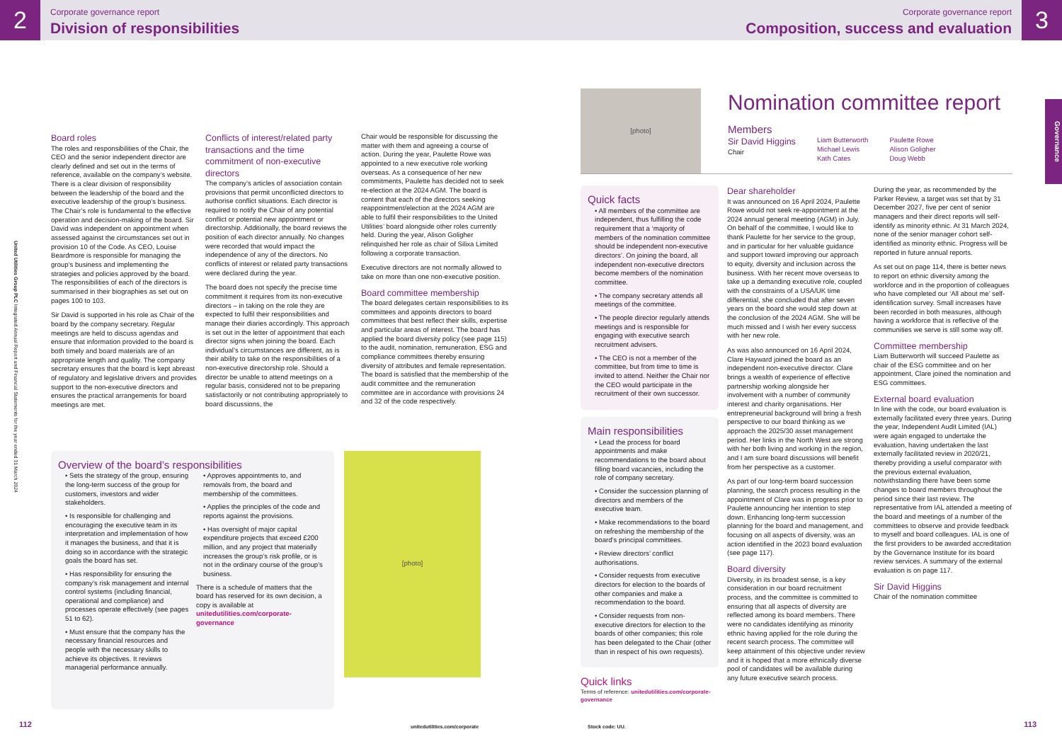2
Corporate governance report
Division of responsibilities
Corporate governance report
Composition, success and evaluation
3
United Utilities Group PLC Integrated Annual Report and Financial Statements for the year ended 31 March 2024
Board roles
The roles and responsibilities of the Chair, the CEO and the senior independent director are clearly defined and set out in the terms of reference, available on the company’s website. There is a clear division of responsibility between the leadership of the board and the executive leadership of the group’s business. The Chair’s role is fundamental to the effective operation and decision-making of the board. Sir David was independent on appointment when assessed against the circumstances set out in provision 10 of the Code. As CEO, Louise Beardmore is responsible for managing the group’s business and implementing the strategies and policies approved by the board. The responsibilities of each of the directors is summarised in their biographies as set out on pages 100 to 103.
Sir David is supported in his role as Chair of the board by the company secretary. Regular meetings are held to discuss agendas and ensure that information provided to the board is both timely and board materials are of an appropriate length and quality. The company secretary ensures that the board is kept abreast of regulatory and legislative drivers and provides support to the non-executive directors and ensures the practical arrangements for board meetings are met.
Conflicts of interest/related party transactions and the time commitment of non-executive directors
The company’s articles of association contain provisions that permit unconflicted directors to authorise conflict situations. Each director is required to notify the Chair of any potential conflict or potential new appointment or directorship. Additionally, the board reviews the position of each director annually. No changes were recorded that would impact the independence of any of the directors. No conflicts of interest or related party transactions were declared during the year.
The board does not specify the precise time commitment it requires from its non-executive directors – in taking on the role they are expected to fulfil their responsibilities and manage their diaries accordingly. This approach is set out in the letter of appointment that each director signs when joining the board. Each individual’s circumstances are different, as is their ability to take on the responsibilities of a non-executive directorship role. Should a director be unable to attend meetings on a regular basis, considered not to be preparing satisfactorily or not contributing appropriately to board discussions, the
Chair would be responsible for discussing the matter with them and agreeing a course of action. During the year, Paulette Rowe was appointed to a new executive role working overseas. As a consequence of her new commitments, Paulette has decided not to seek re-election at the 2024 AGM. The board is content that each of the directors seeking reappointment/election at the 2024 AGM are able to fulfil their responsibilities to the United Utilities’ board alongside other roles currently held. During the year, Alison Goligher relinquished her role as chair of Silixa Limited following a corporate transaction.
Executive directors are not normally allowed to take on more than one non-executive position.
Board committee membership
The board delegates certain responsibilities to its committees and appoints directors to board committees that best reflect their skills, expertise and particular areas of interest. The board has applied the board diversity policy (see page 115) to the audit, nomination, remuneration, ESG and compliance committees thereby ensuring diversity of attributes and female representation. The board is satisfied that the membership of the audit committee and the remuneration committee are in accordance with provisions 24 and 32 of the code respectively.
Overview of the board’s responsibilities
• Sets the strategy of the group, ensuring the long-term success of the group for customers, investors and wider stakeholders.
• Is responsible for challenging and encouraging the executive team in its interpretation and implementation of how it manages the business, and that it is doing so in accordance with the strategic goals the board has set.
• Has responsibility for ensuring the company’s risk management and internal control systems (including financial, operational and compliance) and processes operate effectively (see pages 51 to 62).
• Must ensure that the company has the necessary financial resources and people with the necessary skills to achieve its objectives. It reviews managerial performance annually.
• Approves appointments to, and removals from, the board and membership of the committees.
• Applies the principles of the code and reports against the provisions.
• Has oversight of major capital expenditure projects that exceed £200 million, and any project that materially increases the group’s risk profile, or is not in the ordinary course of the group’s business.
There is a schedule of matters that the board has reserved for its own decision, a copy is available at unitedutilities.com/corporate-governance
[photo]
[photo]
Nomination committee report
Members
Sir David Higgins
Chair
Liam Butterworth
Michael Lewis
Kath Cates
Paulette Rowe
Alison Goligher
Doug Webb
Quick facts
• All members of the committee are independent, thus fulfilling the code requirement that a ‘majority of members of the nomination committee should be independent non-executive directors’. On joining the board, all independent non-executive directors become members of the nomination committee.
• The company secretary attends all meetings of the committee.
• The people director regularly attends meetings and is responsible for engaging with executive search recruitment advisers.
• The CEO is not a member of the committee, but from time to time is invited to attend. Neither the Chair nor the CEO would participate in the recruitment of their own successor.
Main responsibilities
• Lead the process for board appointments and make recommendations to the board about filling board vacancies, including the role of company secretary.
• Consider the succession planning of directors and members of the executive team.
• Make recommendations to the board on refreshing the membership of the board’s principal committees.
• Review directors’ conflict authorisations.
• Consider requests from executive directors for election to the boards of other companies and make a recommendation to the board.
• Consider requests from non-executive directors for election to the boards of other companies; this role has been delegated to the Chair (other than in respect of his own requests).
Quick links
Terms of reference: unitedutilities.com/corporate-governance
Dear shareholder
It was announced on 16 April 2024, Paulette Rowe would not seek re-appointment at the 2024 annual general meeting (AGM) in July. On behalf of the committee, I would like to thank Paulette for her service to the group, and in particular for her valuable guidance and support toward improving our approach to equity, diversity and inclusion across the business. With her recent move overseas to take up a demanding executive role, coupled with the constraints of a USA/UK time differential, she concluded that after seven years on the board she would step down at the conclusion of the 2024 AGM. She will be much missed and I wish her every success with her new role.
As was also announced on 16 April 2024, Clare Hayward joined the board as an independent non-executive director. Clare brings a wealth of experience of effective partnership working alongside her involvement with a number of community interest and charity organisations. Her entrepreneurial background will bring a fresh perspective to our board thinking as we approach the 2025/30 asset management period. Her links in the North West are strong with her both living and working in the region, and I am sure board discussions will benefit from her perspective as a customer.
As part of our long-term board succession planning, the search process resulting in the appointment of Clare was in progress prior to Paulette announcing her intention to step down. Enhancing long-term succession planning for the board and management, and focusing on all aspects of diversity, was an action identified in the 2023 board evaluation (see page 117).
Board diversity
Diversity, in its broadest sense, is a key consideration in our board recruitment process, and the committee is committed to ensuring that all aspects of diversity are reflected among its board members. There were no candidates identifying as minority ethnic having applied for the role during the recent search process. The committee will keep attainment of this objective under review and it is hoped that a more ethnically diverse pool of candidates will be available during any future executive search process.
During the year, as recommended by the Parker Review, a target was set that by 31 December 2027, five per cent of senior managers and their direct reports will self-identify as minority ethnic. At 31 March 2024, none of the senior manager cohort self-identified as minority ethnic. Progress will be reported in future annual reports.
As set out on page 114, there is better news to report on ethnic diversity among the workforce and in the proportion of colleagues who have completed our ‘All about me’ self-identification survey. Small increases have been recorded in both measures, although having a workforce that is reflective of the communities we serve is still some way off.
Committee membership
Liam Butterworth will succeed Paulette as chair of the ESG committee and on her appointment, Clare joined the nomination and ESG committees.
External board evaluation
In line with the code, our board evaluation is externally facilitated every three years. During the year, Independent Audit Limited (IAL) were again engaged to undertake the evaluation, having undertaken the last externally facilitated review in 2020/21, thereby providing a useful comparator with the previous external evaluation, notwithstanding there have been some changes to board members throughout the period since their last review. The representative from IAL attended a meeting of the board and meetings of a number of the committees to observe and provide feedback to myself and board colleagues. IAL is one of the first providers to be awarded accreditation by the Governance Institute for its board review services. A summary of the external evaluation is on page 117.
Sir David Higgins
Chair of the nomination committee
112 unitedutilities.com/corporate Stock code: UU. 113
Governance